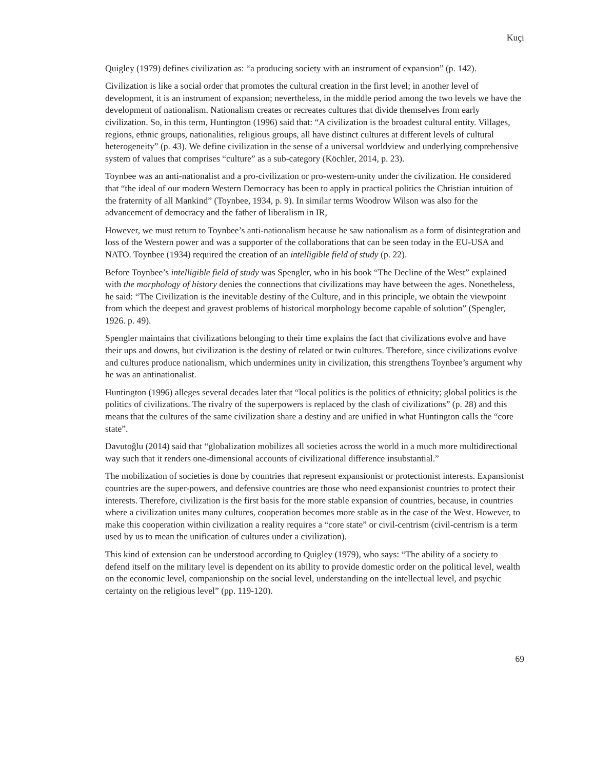Kuçi
Quigley (1979) defines civilization as: “a producing society with an instrument of expansion” (p. 142).
Civilization is like a social order that promotes the cultural creation in the first level; in another level of development, it is an instrument of expansion; nevertheless, in the middle period among the two levels we have the development of nationalism. Nationalism creates or recreates cultures that divide themselves from early civilization. So, in this term, Huntington (1996) said that: “A civilization is the broadest cultural entity. Villages, regions, ethnic groups, nationalities, religious groups, all have distinct cultures at different levels of cultural heterogeneity” (p. 43). We define civilization in the sense of a universal worldview and underlying comprehensive system of values that comprises “culture” as a sub-category (Köchler, 2014, p. 23).
Toynbee was an anti-nationalist and a pro-civilization or pro-western-unity under the civilization. He considered that “the ideal of our modern Western Democracy has been to apply in practical politics the Christian intuition of the fraternity of all Mankind” (Toynbee, 1934, p. 9). In similar terms Woodrow Wilson was also for the advancement of democracy and the father of liberalism in IR,
However, we must return to Toynbee’s anti-nationalism because he saw nationalism as a form of disintegration and loss of the Western power and was a supporter of the collaborations that can be seen today in the EU-USA and NATO. Toynbee (1934) required the creation of an intelligible field of study (p. 22).
Before Toynbee’s intelligible field of study was Spengler, who in his book “The Decline of the West” explained with the morphology of history denies the connections that civilizations may have between the ages. Nonetheless, he said: “The Civilization is the inevitable destiny of the Culture, and in this principle, we obtain the viewpoint from which the deepest and gravest problems of historical morphology become capable of solution” (Spengler, 1926. p. 49).
Spengler maintains that civilizations belonging to their time explains the fact that civilizations evolve and have their ups and downs, but civilization is the destiny of related or twin cultures. Therefore, since civilizations evolve and cultures produce nationalism, which undermines unity in civilization, this strengthens Toynbee’s argument why he was an antinationalist.
Huntington (1996) alleges several decades later that “local politics is the politics of ethnicity; global politics is the politics of civilizations. The rivalry of the superpowers is replaced by the clash of civilizations” (p. 28) and this means that the cultures of the same civilization share a destiny and are unified in what Huntington calls the “core state”.
Davutoğlu (2014) said that “globalization mobilizes all societies across the world in a much more multidirectional way such that it renders one-dimensional accounts of civilizational difference insubstantial.”
The mobilization of societies is done by countries that represent expansionist or protectionist interests. Expansionist countries are the super-powers, and defensive countries are those who need expansionist countries to protect their interests. Therefore, civilization is the first basis for the more stable expansion of countries, because, in countries where a civilization unites many cultures, cooperation becomes more stable as in the case of the West. However, to make this cooperation within civilization a reality requires a “core state” or civil-centrism (civil-centrism is a term used by us to mean the unification of cultures under a civilization).
This kind of extension can be understood according to Quigley (1979), who says: “The ability of a society to defend itself on the military level is dependent on its ability to provide domestic order on the political level, wealth on the economic level, companionship on the social level, understanding on the intellectual level, and psychic certainty on the religious level” (pp. 119-120).
69